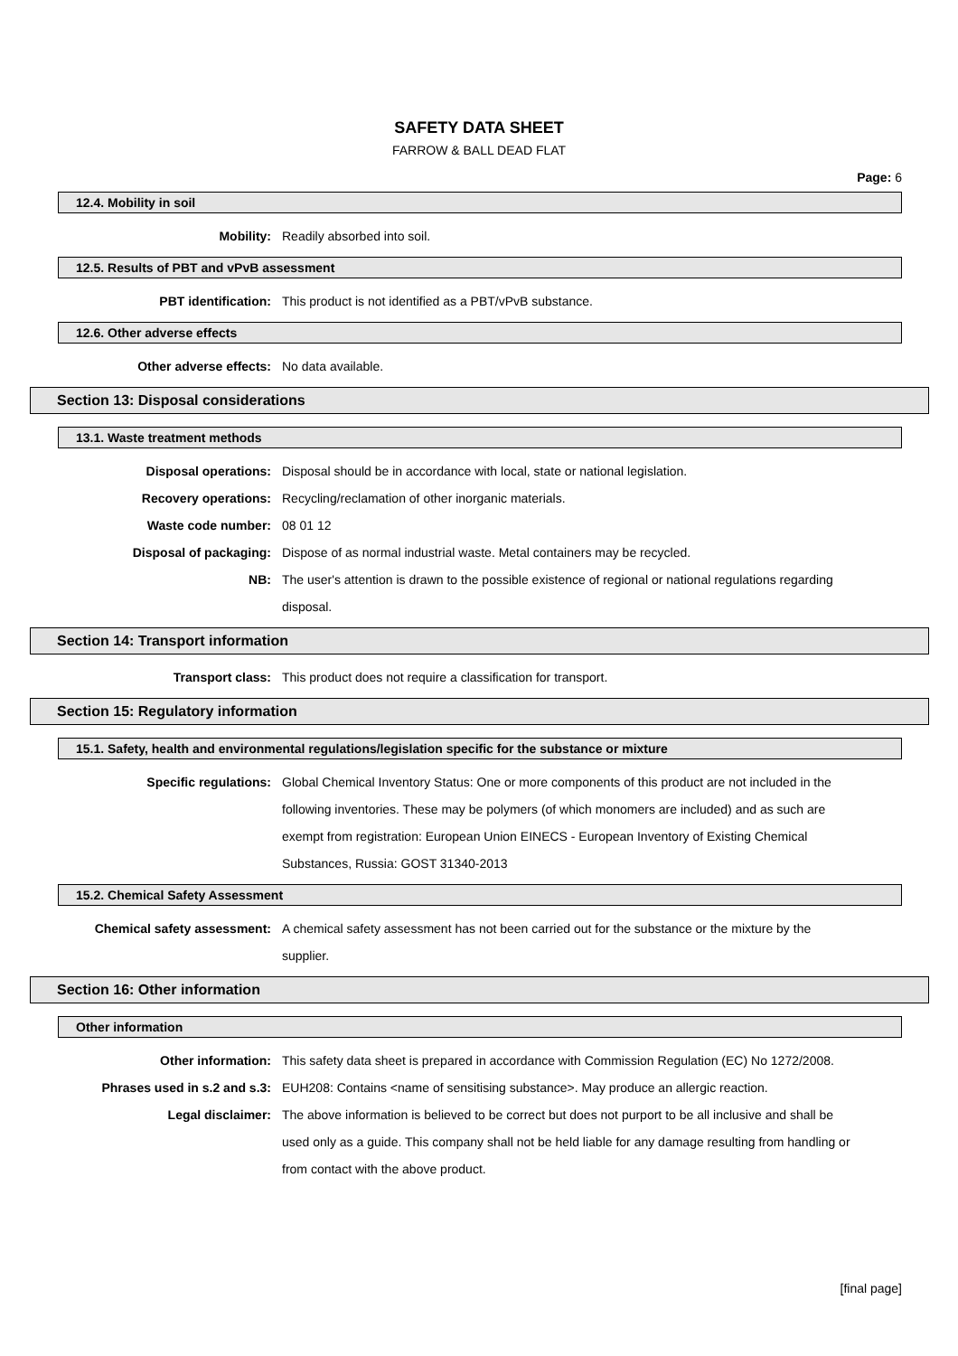SAFETY DATA SHEET
FARROW & BALL DEAD FLAT
Page: 6
12.4. Mobility in soil
Mobility: Readily absorbed into soil.
12.5. Results of PBT and vPvB assessment
PBT identification: This product is not identified as a PBT/vPvB substance.
12.6. Other adverse effects
Other adverse effects: No data available.
Section 13: Disposal considerations
13.1. Waste treatment methods
Disposal operations: Disposal should be in accordance with local, state or national legislation.
Recovery operations: Recycling/reclamation of other inorganic materials.
Waste code number: 08 01 12
Disposal of packaging: Dispose of as normal industrial waste. Metal containers may be recycled.
NB: The user's attention is drawn to the possible existence of regional or national regulations regarding disposal.
Section 14: Transport information
Transport class: This product does not require a classification for transport.
Section 15: Regulatory information
15.1. Safety, health and environmental regulations/legislation specific for the substance or mixture
Specific regulations: Global Chemical Inventory Status: One or more components of this product are not included in the following inventories. These may be polymers (of which monomers are included) and as such are exempt from registration: European Union EINECS - European Inventory of Existing Chemical Substances, Russia: GOST 31340-2013
15.2. Chemical Safety Assessment
Chemical safety assessment: A chemical safety assessment has not been carried out for the substance or the mixture by the supplier.
Section 16: Other information
Other information
Other information: This safety data sheet is prepared in accordance with Commission Regulation (EC) No 1272/2008.
Phrases used in s.2 and s.3: EUH208: Contains <name of sensitising substance>. May produce an allergic reaction.
Legal disclaimer: The above information is believed to be correct but does not purport to be all inclusive and shall be used only as a guide. This company shall not be held liable for any damage resulting from handling or from contact with the above product.
[final page]